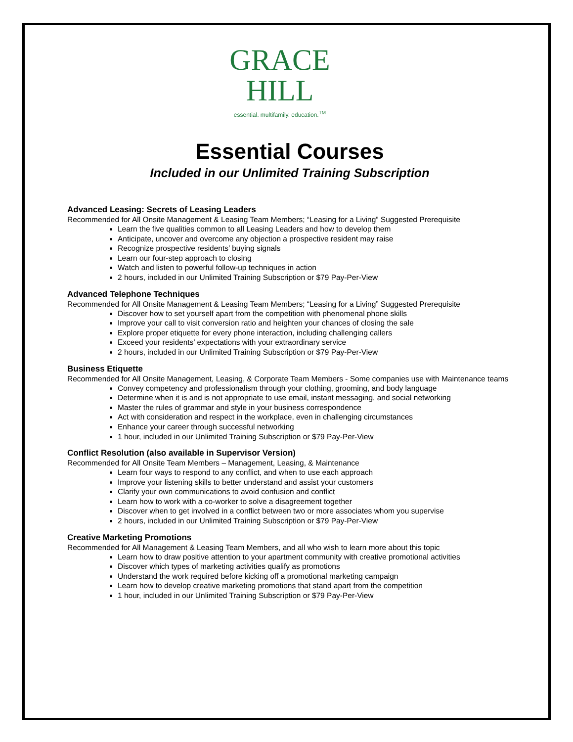GRACE
HILL
essential. multifamily. education.<sup>TM</sup>
Essential Courses
Included in our Unlimited Training Subscription
Advanced Leasing: Secrets of Leasing Leaders
Recommended for All Onsite Management & Leasing Team Members; “Leasing for a Living” Suggested Prerequisite
Learn the five qualities common to all Leasing Leaders and how to develop them
Anticipate, uncover and overcome any objection a prospective resident may raise
Recognize prospective residents’ buying signals
Learn our four-step approach to closing
Watch and listen to powerful follow-up techniques in action
2 hours, included in our Unlimited Training Subscription or $79 Pay-Per-View
Advanced Telephone Techniques
Recommended for All Onsite Management & Leasing Team Members; “Leasing for a Living” Suggested Prerequisite
Discover how to set yourself apart from the competition with phenomenal phone skills
Improve your call to visit conversion ratio and heighten your chances of closing the sale
Explore proper etiquette for every phone interaction, including challenging callers
Exceed your residents’ expectations with your extraordinary service
2 hours, included in our Unlimited Training Subscription or $79 Pay-Per-View
Business Etiquette
Recommended for All Onsite Management, Leasing, & Corporate Team Members - Some companies use with Maintenance teams
Convey competency and professionalism through your clothing, grooming, and body language
Determine when it is and is not appropriate to use email, instant messaging, and social networking
Master the rules of grammar and style in your business correspondence
Act with consideration and respect in the workplace, even in challenging circumstances
Enhance your career through successful networking
1 hour, included in our Unlimited Training Subscription or $79 Pay-Per-View
Conflict Resolution (also available in Supervisor Version)
Recommended for All Onsite Team Members – Management, Leasing, & Maintenance
Learn four ways to respond to any conflict, and when to use each approach
Improve your listening skills to better understand and assist your customers
Clarify your own communications to avoid confusion and conflict
Learn how to work with a co-worker to solve a disagreement together
Discover when to get involved in a conflict between two or more associates whom you supervise
2 hours, included in our Unlimited Training Subscription or $79 Pay-Per-View
Creative Marketing Promotions
Recommended for All Management & Leasing Team Members, and all who wish to learn more about this topic
Learn how to draw positive attention to your apartment community with creative promotional activities
Discover which types of marketing activities qualify as promotions
Understand the work required before kicking off a promotional marketing campaign
Learn how to develop creative marketing promotions that stand apart from the competition
1 hour, included in our Unlimited Training Subscription or $79 Pay-Per-View